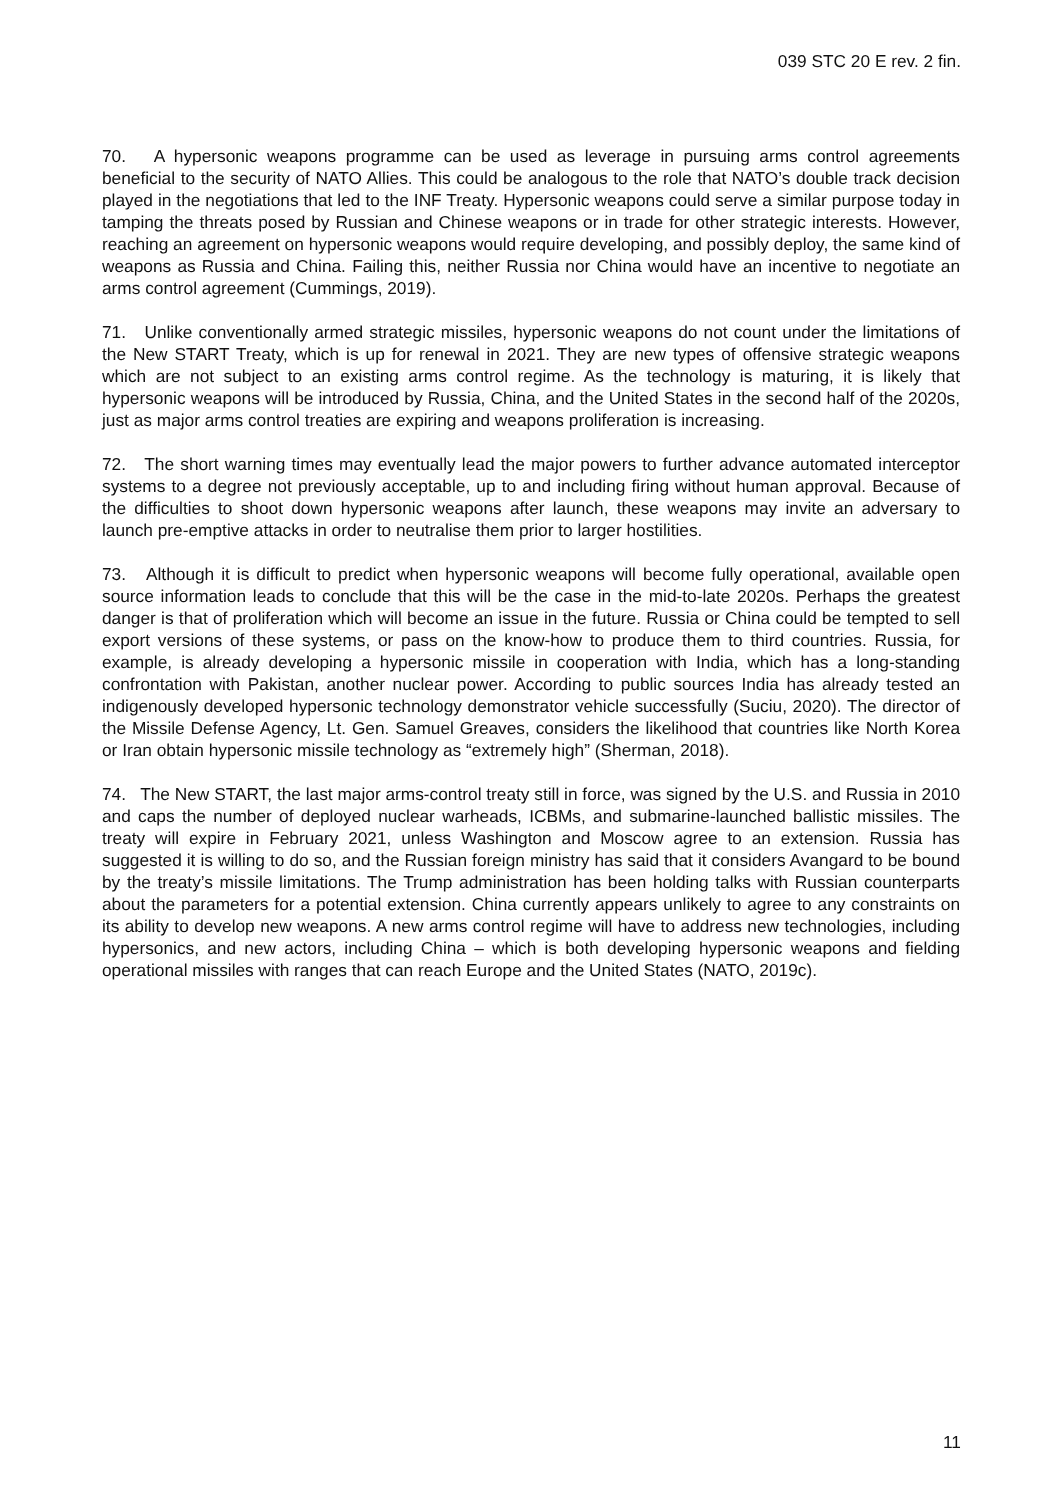039 STC 20 E rev. 2 fin.
70. A hypersonic weapons programme can be used as leverage in pursuing arms control agreements beneficial to the security of NATO Allies. This could be analogous to the role that NATO’s double track decision played in the negotiations that led to the INF Treaty. Hypersonic weapons could serve a similar purpose today in tamping the threats posed by Russian and Chinese weapons or in trade for other strategic interests. However, reaching an agreement on hypersonic weapons would require developing, and possibly deploy, the same kind of weapons as Russia and China. Failing this, neither Russia nor China would have an incentive to negotiate an arms control agreement (Cummings, 2019).
71. Unlike conventionally armed strategic missiles, hypersonic weapons do not count under the limitations of the New START Treaty, which is up for renewal in 2021. They are new types of offensive strategic weapons which are not subject to an existing arms control regime. As the technology is maturing, it is likely that hypersonic weapons will be introduced by Russia, China, and the United States in the second half of the 2020s, just as major arms control treaties are expiring and weapons proliferation is increasing.
72. The short warning times may eventually lead the major powers to further advance automated interceptor systems to a degree not previously acceptable, up to and including firing without human approval. Because of the difficulties to shoot down hypersonic weapons after launch, these weapons may invite an adversary to launch pre-emptive attacks in order to neutralise them prior to larger hostilities.
73. Although it is difficult to predict when hypersonic weapons will become fully operational, available open source information leads to conclude that this will be the case in the mid-to-late 2020s. Perhaps the greatest danger is that of proliferation which will become an issue in the future. Russia or China could be tempted to sell export versions of these systems, or pass on the know-how to produce them to third countries. Russia, for example, is already developing a hypersonic missile in cooperation with India, which has a long-standing confrontation with Pakistan, another nuclear power. According to public sources India has already tested an indigenously developed hypersonic technology demonstrator vehicle successfully (Suciu, 2020). The director of the Missile Defense Agency, Lt. Gen. Samuel Greaves, considers the likelihood that countries like North Korea or Iran obtain hypersonic missile technology as “extremely high” (Sherman, 2018).
74. The New START, the last major arms-control treaty still in force, was signed by the U.S. and Russia in 2010 and caps the number of deployed nuclear warheads, ICBMs, and submarine-launched ballistic missiles. The treaty will expire in February 2021, unless Washington and Moscow agree to an extension. Russia has suggested it is willing to do so, and the Russian foreign ministry has said that it considers Avangard to be bound by the treaty’s missile limitations. The Trump administration has been holding talks with Russian counterparts about the parameters for a potential extension. China currently appears unlikely to agree to any constraints on its ability to develop new weapons. A new arms control regime will have to address new technologies, including hypersonics, and new actors, including China – which is both developing hypersonic weapons and fielding operational missiles with ranges that can reach Europe and the United States (NATO, 2019c).
11